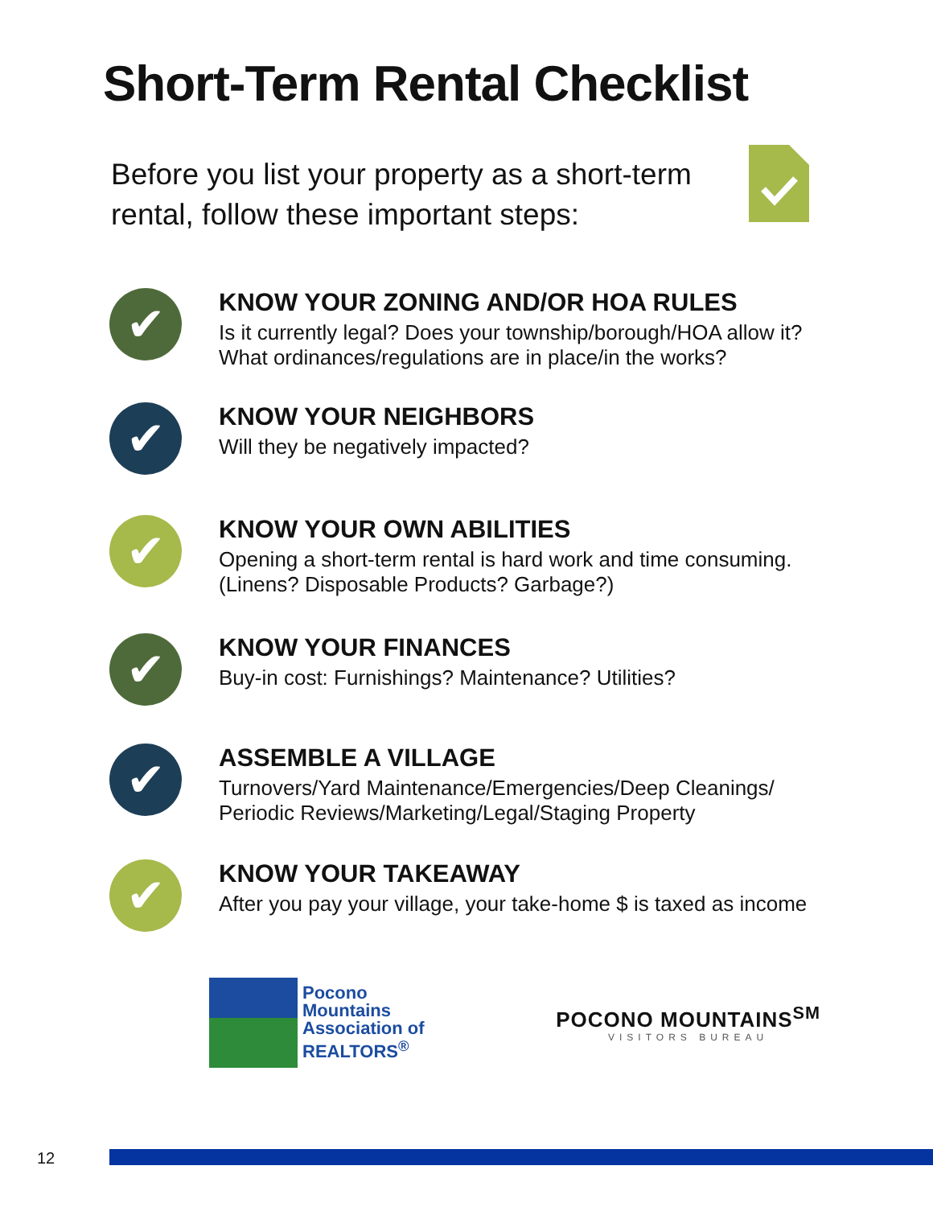Short-Term Rental Checklist
Before you list your property as a short-term rental, follow these important steps:
✔
KNOW YOUR ZONING AND/OR HOA RULES
Is it currently legal? Does your township/borough/HOA allow it?
What ordinances/regulations are in place/in the works?
✔
KNOW YOUR NEIGHBORS
Will they be negatively impacted?
✔
KNOW YOUR OWN ABILITIES
Opening a short-term rental is hard work and time consuming.
(Linens? Disposable Products? Garbage?)
✔
KNOW YOUR FINANCES
Buy-in cost: Furnishings? Maintenance? Utilities?
✔
ASSEMBLE A VILLAGE
Turnovers/Yard Maintenance/Emergencies/Deep Cleanings/
Periodic Reviews/Marketing/Legal/Staging Property
✔
KNOW YOUR TAKEAWAY
After you pay your village, your take-home $ is taxed as income
Pocono
Mountains
Association of
REALTORS<sup>®</sup>
POCONO MOUNTAINS<sup>SM</sup>
VISITORS BUREAU
12